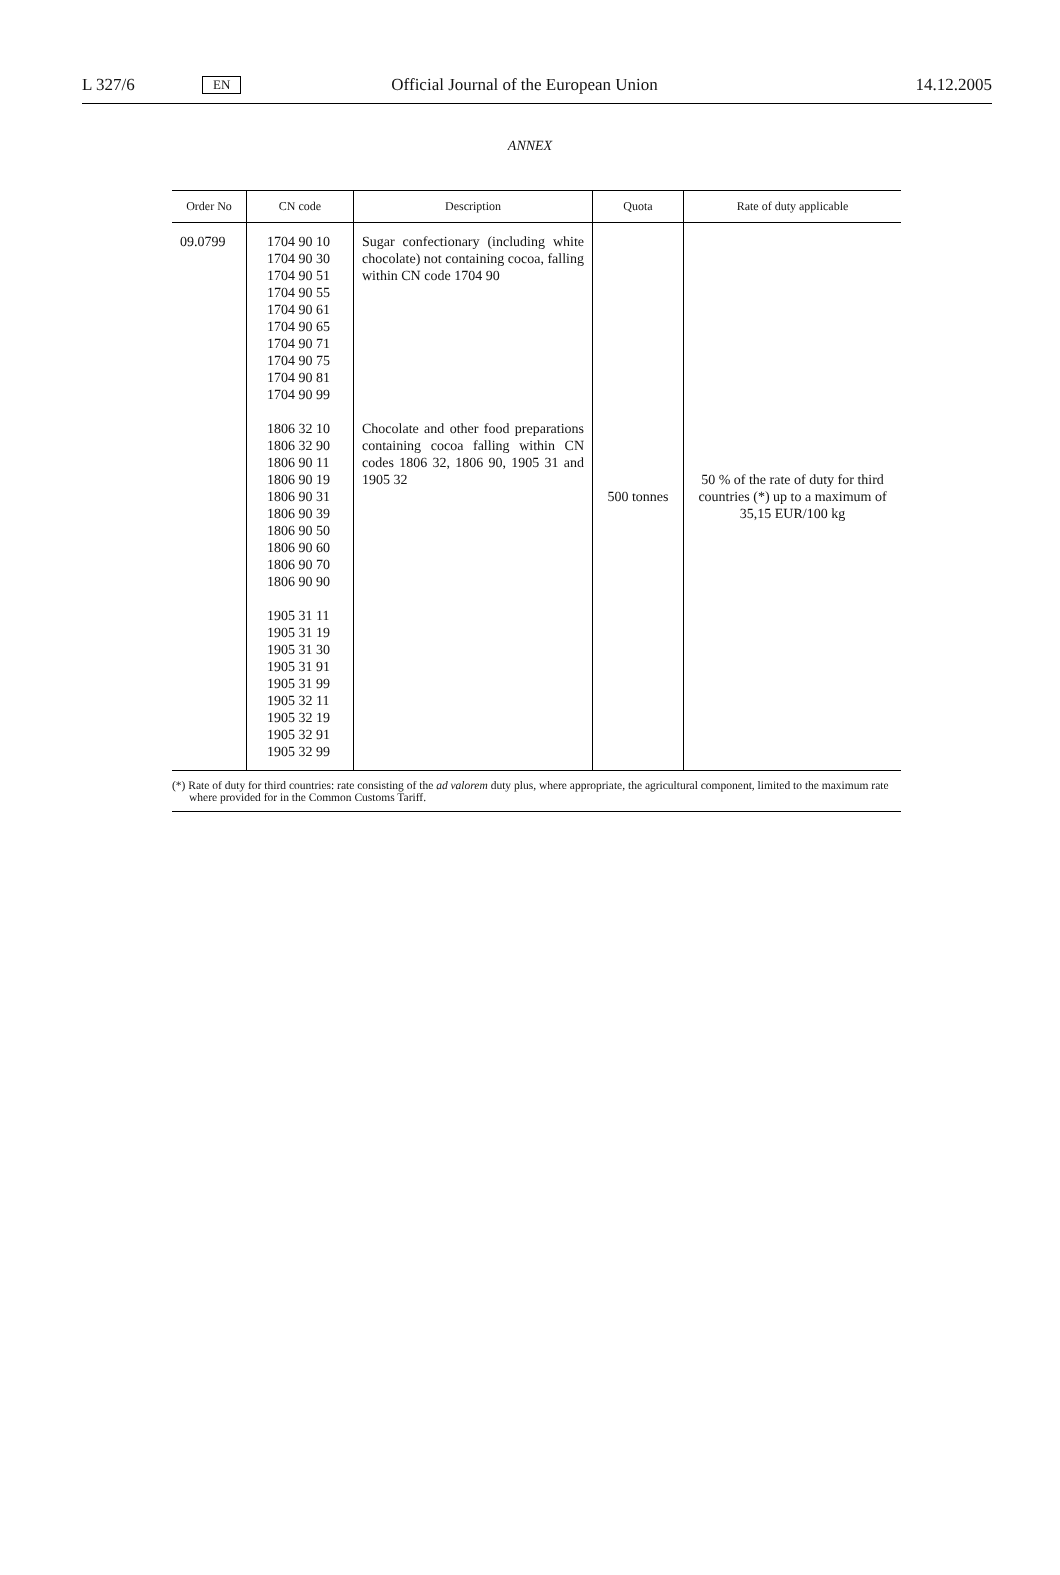L 327/6 EN Official Journal of the European Union 14.12.2005
ANNEX
| Order No | CN code | Description | Quota | Rate of duty applicable |
| --- | --- | --- | --- | --- |
| 09.0799 | 1704 90 10 1704 90 30 1704 90 51 1704 90 55 1704 90 61 1704 90 65 1704 90 71 1704 90 75 1704 90 81 1704 90 99 1806 32 10 1806 32 90 1806 90 11 1806 90 19 1806 90 31 1806 90 39 1806 90 50 1806 90 60 1806 90 70 1806 90 90 1905 31 11 1905 31 19 1905 31 30 1905 31 91 1905 31 99 1905 32 11 1905 32 19 1905 32 91 1905 32 99 | Sugar confectionary (including white chocolate) not containing cocoa, falling within CN code 1704 90 Chocolate and other food preparations containing cocoa falling within CN codes 1806 32, 1806 90, 1905 31 and 1905 32 | 500 tonnes | 50 % of the rate of duty for third countries (*) up to a maximum of 35,15 EUR/100 kg |
(*) Rate of duty for third countries: rate consisting of the ad valorem duty plus, where appropriate, the agricultural component, limited to the maximum rate where provided for in the Common Customs Tariff.